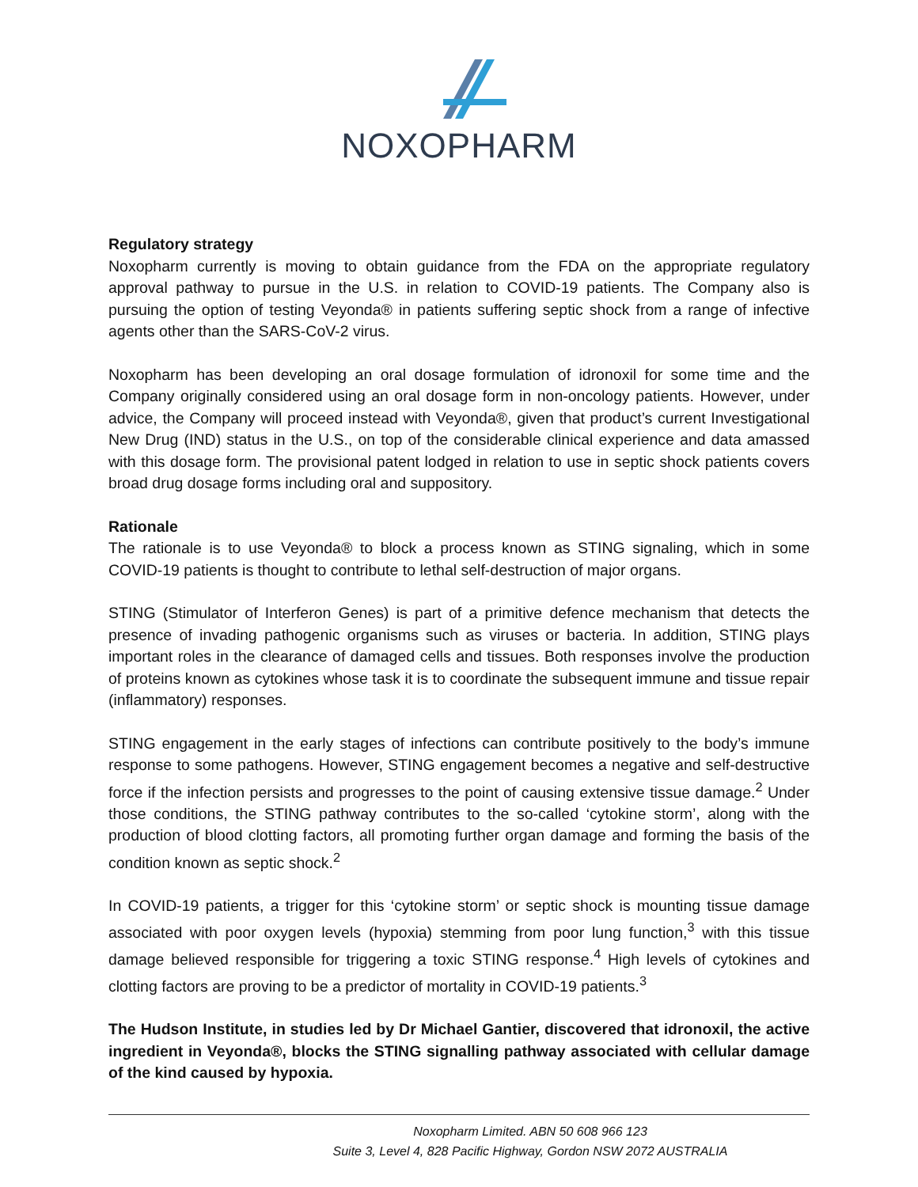NOXOPHARM
Regulatory strategy
Noxopharm currently is moving to obtain guidance from the FDA on the appropriate regulatory approval pathway to pursue in the U.S. in relation to COVID-19 patients. The Company also is pursuing the option of testing Veyonda® in patients suffering septic shock from a range of infective agents other than the SARS-CoV-2 virus.
Noxopharm has been developing an oral dosage formulation of idronoxil for some time and the Company originally considered using an oral dosage form in non-oncology patients. However, under advice, the Company will proceed instead with Veyonda®, given that product’s current Investigational New Drug (IND) status in the U.S., on top of the considerable clinical experience and data amassed with this dosage form. The provisional patent lodged in relation to use in septic shock patients covers broad drug dosage forms including oral and suppository.
Rationale
The rationale is to use Veyonda® to block a process known as STING signaling, which in some COVID-19 patients is thought to contribute to lethal self-destruction of major organs.
STING (Stimulator of Interferon Genes) is part of a primitive defence mechanism that detects the presence of invading pathogenic organisms such as viruses or bacteria. In addition, STING plays important roles in the clearance of damaged cells and tissues. Both responses involve the production of proteins known as cytokines whose task it is to coordinate the subsequent immune and tissue repair (inflammatory) responses.
STING engagement in the early stages of infections can contribute positively to the body’s immune response to some pathogens. However, STING engagement becomes a negative and self-destructive force if the infection persists and progresses to the point of causing extensive tissue damage.<sup>2</sup> Under those conditions, the STING pathway contributes to the so-called ‘cytokine storm’, along with the production of blood clotting factors, all promoting further organ damage and forming the basis of the condition known as septic shock.<sup>2</sup>
In COVID-19 patients, a trigger for this ‘cytokine storm’ or septic shock is mounting tissue damage associated with poor oxygen levels (hypoxia) stemming from poor lung function,<sup>3</sup> with this tissue damage believed responsible for triggering a toxic STING response.<sup>4</sup> High levels of cytokines and clotting factors are proving to be a predictor of mortality in COVID-19 patients.<sup>3</sup>
The Hudson Institute, in studies led by Dr Michael Gantier, discovered that idronoxil, the active ingredient in Veyonda®, blocks the STING signalling pathway associated with cellular damage of the kind caused by hypoxia.
Noxopharm Limited. ABN 50 608 966 123
Suite 3, Level 4, 828 Pacific Highway, Gordon NSW 2072 AUSTRALIA